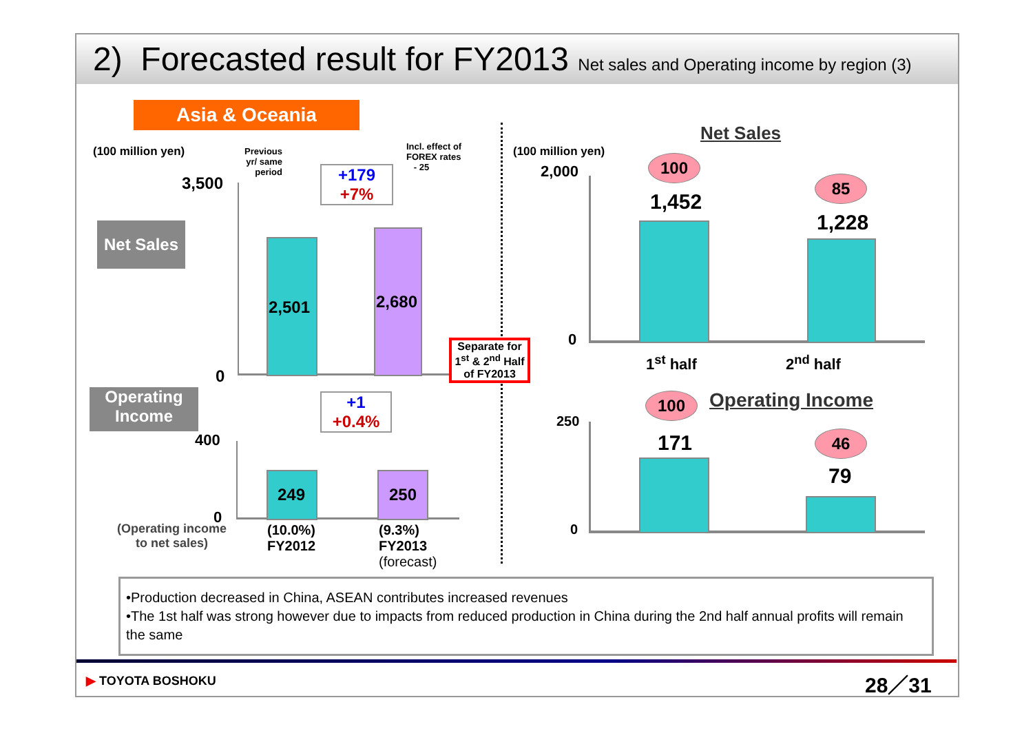2) Forecasted result for FY2013 Net sales and Operating income by region (3)
Asia & Oceania
(100 million yen)
Previous yr/ same period
Incl. effect of
FOREX rates
- 25
3,500
+179
+7%
Net Sales
2,501 2,680
0
Operating
Income
400
+1
+0.4%
249 250
0
(Operating income
to net sales)
(10.0%)
FY2012
(9.3%)
FY2013
(forecast)
Separate for 1<sup>st</sup> & 2<sup>nd</sup> Half of FY2013
Net Sales
(100 million yen)
2,000 100
85
1,452
1,228
0
1<sup>st</sup> half 2<sup>nd</sup> half
100 Operating Income
250
171 46
79
0
•Production decreased in China, ASEAN contributes increased revenues
•The 1st half was strong however due to impacts from reduced production in China during the 2nd half annual profits will remain the same
▶ TOYOTA BOSHOKU 28／31